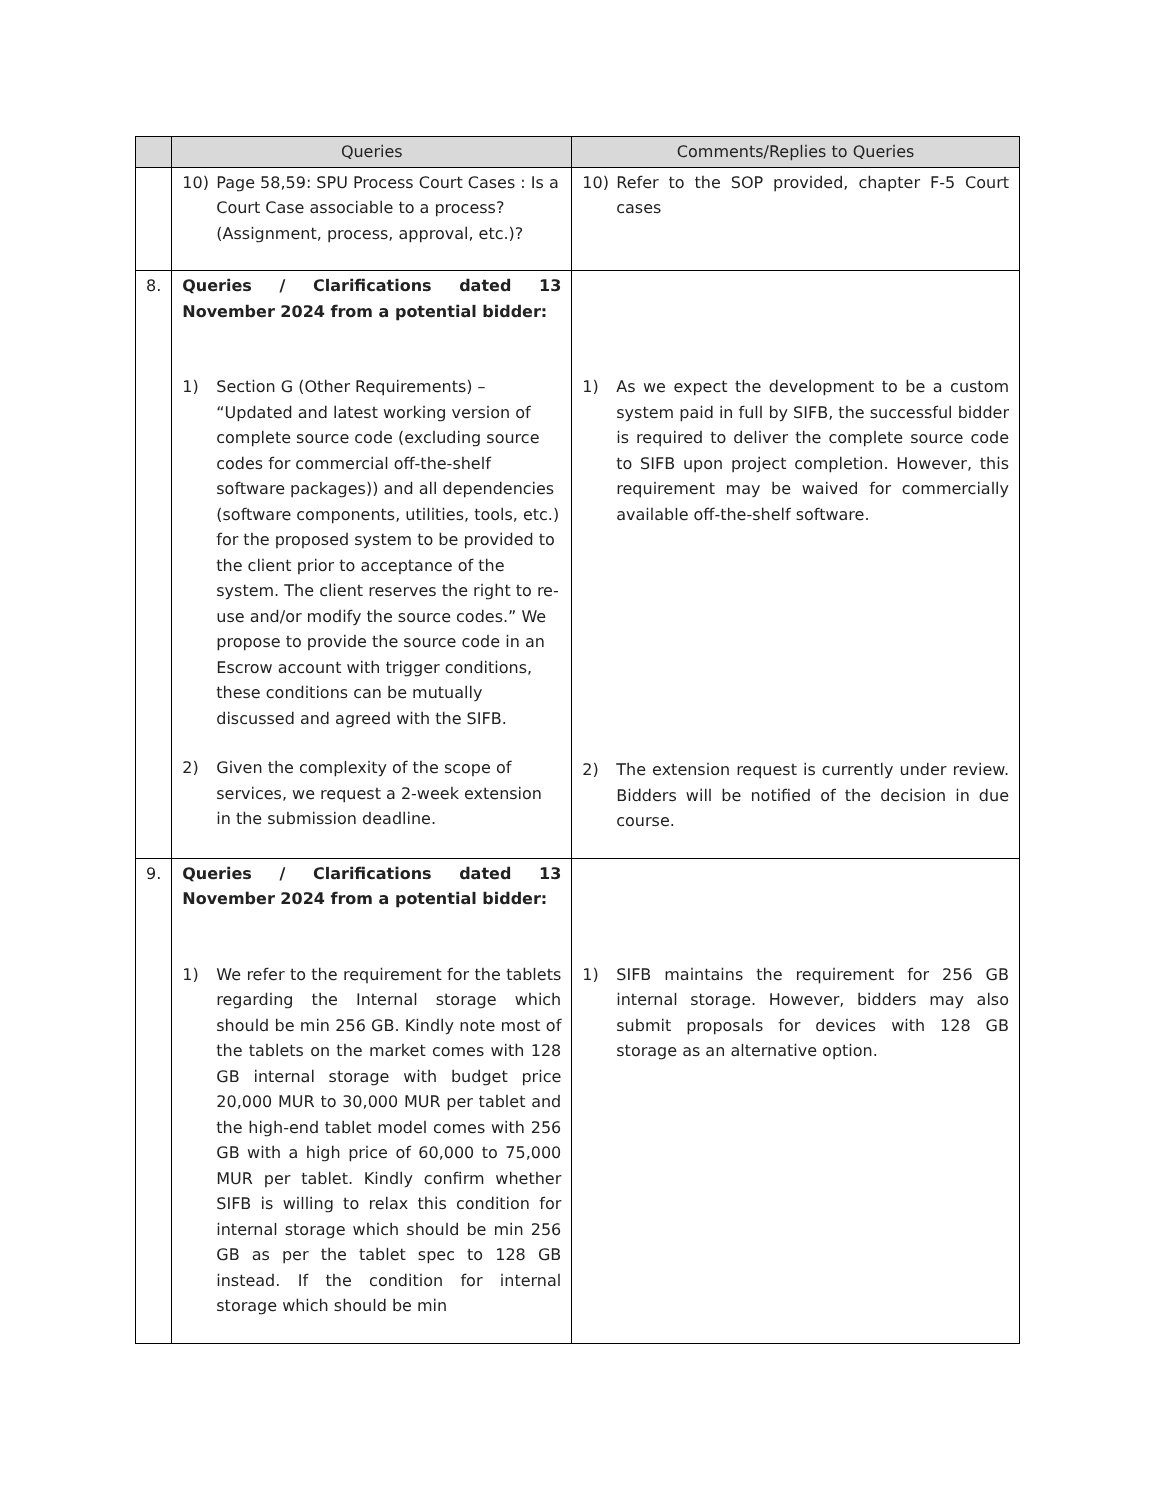| | Queries | Comments/Replies to Queries |
| --- | --- | --- |
| | 10) Page 58,59: SPU Process Court Cases : Is a Court Case associable to a process? (Assignment, process, approval, etc.)? | 10) Refer to the SOP provided, chapter F-5 Court cases |
| 8. | Queries / Clarifications dated 13 November 2024 from a potential bidder: 1) Section G (Other Requirements) – “Updated and latest working version of complete source code (excluding source codes for commercial off-the-shelf software packages)) and all dependencies (software components, utilities, tools, etc.) for the proposed system to be provided to the client prior to acceptance of the system. The client reserves the right to re-use and/or modify the source codes.” We propose to provide the source code in an Escrow account with trigger conditions, these conditions can be mutually discussed and agreed with the SIFB. 2) Given the complexity of the scope of services, we request a 2-week extension in the submission deadline. | 1) As we expect the development to be a custom system paid in full by SIFB, the successful bidder is required to deliver the complete source code to SIFB upon project completion. However, this requirement may be waived for commercially available off-the-shelf software. 2) The extension request is currently under review. Bidders will be notified of the decision in due course. |
| 9. | Queries / Clarifications dated 13 November 2024 from a potential bidder: 1) We refer to the requirement for the tablets regarding the Internal storage which should be min 256 GB. Kindly note most of the tablets on the market comes with 128 GB internal storage with budget price 20,000 MUR to 30,000 MUR per tablet and the high-end tablet model comes with 256 GB with a high price of 60,000 to 75,000 MUR per tablet. Kindly confirm whether SIFB is willing to relax this condition for internal storage which should be min 256 GB as per the tablet spec to 128 GB instead. If the condition for internal storage which should be min | 1) SIFB maintains the requirement for 256 GB internal storage. However, bidders may also submit proposals for devices with 128 GB storage as an alternative option. |